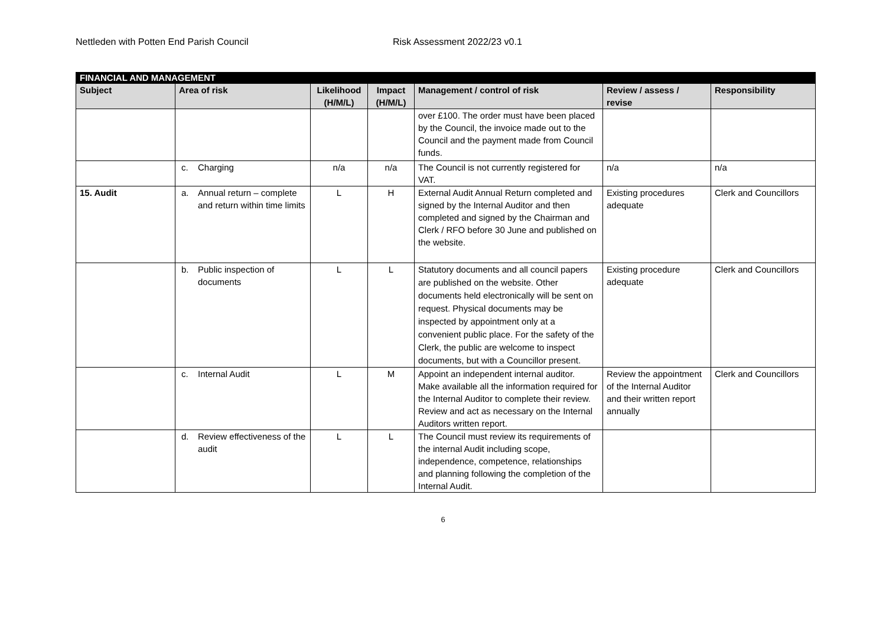Nettleden with Potten End Parish Council Risk Assessment 2022/23 v0.1
| FINANCIAL AND MANAGEMENT | | | | | | |
| --- | --- | --- | --- | --- | --- | --- |
| Subject | Area of risk | Likelihood (H/M/L) | Impact (H/M/L) | Management / control of risk | Review / assess / revise | Responsibility |
| | | | | over £100. The order must have been placed by the Council, the invoice made out to the Council and the payment made from Council funds. | | |
| | c. Charging | n/a | n/a | The Council is not currently registered for VAT. | n/a | n/a |
| 15. Audit | a. Annual return – complete and return within time limits | L | H | External Audit Annual Return completed and signed by the Internal Auditor and then completed and signed by the Chairman and Clerk / RFO before 30 June and published on the website. | Existing procedures adequate | Clerk and Councillors |
| | b. Public inspection of documents | L | L | Statutory documents and all council papers are published on the website. Other documents held electronically will be sent on request. Physical documents may be inspected by appointment only at a convenient public place. For the safety of the Clerk, the public are welcome to inspect documents, but with a Councillor present. | Existing procedure adequate | Clerk and Councillors |
| | c. Internal Audit | L | M | Appoint an independent internal auditor. Make available all the information required for the Internal Auditor to complete their review. Review and act as necessary on the Internal Auditors written report. | Review the appointment of the Internal Auditor and their written report annually | Clerk and Councillors |
| | d. Review effectiveness of the audit | L | L | The Council must review its requirements of the internal Audit including scope, independence, competence, relationships and planning following the completion of the Internal Audit. | | |
6